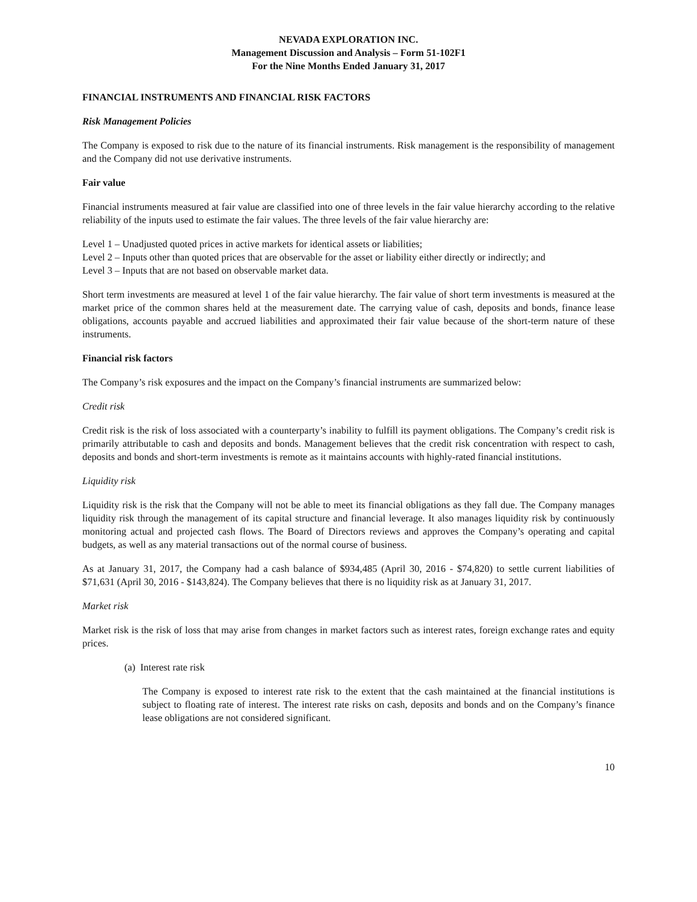NEVADA EXPLORATION INC.
Management Discussion and Analysis – Form 51-102F1
For the Nine Months Ended January 31, 2017
FINANCIAL INSTRUMENTS AND FINANCIAL RISK FACTORS
Risk Management Policies
The Company is exposed to risk due to the nature of its financial instruments. Risk management is the responsibility of management and the Company did not use derivative instruments.
Fair value
Financial instruments measured at fair value are classified into one of three levels in the fair value hierarchy according to the relative reliability of the inputs used to estimate the fair values. The three levels of the fair value hierarchy are:
Level 1 – Unadjusted quoted prices in active markets for identical assets or liabilities;
Level 2 – Inputs other than quoted prices that are observable for the asset or liability either directly or indirectly; and
Level 3 – Inputs that are not based on observable market data.
Short term investments are measured at level 1 of the fair value hierarchy. The fair value of short term investments is measured at the market price of the common shares held at the measurement date. The carrying value of cash, deposits and bonds, finance lease obligations, accounts payable and accrued liabilities and approximated their fair value because of the short-term nature of these instruments.
Financial risk factors
The Company’s risk exposures and the impact on the Company’s financial instruments are summarized below:
Credit risk
Credit risk is the risk of loss associated with a counterparty’s inability to fulfill its payment obligations. The Company’s credit risk is primarily attributable to cash and deposits and bonds. Management believes that the credit risk concentration with respect to cash, deposits and bonds and short-term investments is remote as it maintains accounts with highly-rated financial institutions.
Liquidity risk
Liquidity risk is the risk that the Company will not be able to meet its financial obligations as they fall due. The Company manages liquidity risk through the management of its capital structure and financial leverage. It also manages liquidity risk by continuously monitoring actual and projected cash flows. The Board of Directors reviews and approves the Company’s operating and capital budgets, as well as any material transactions out of the normal course of business.
As at January 31, 2017, the Company had a cash balance of $934,485 (April 30, 2016 - $74,820) to settle current liabilities of $71,631 (April 30, 2016 - $143,824). The Company believes that there is no liquidity risk as at January 31, 2017.
Market risk
Market risk is the risk of loss that may arise from changes in market factors such as interest rates, foreign exchange rates and equity prices.
(a) Interest rate risk
The Company is exposed to interest rate risk to the extent that the cash maintained at the financial institutions is subject to floating rate of interest. The interest rate risks on cash, deposits and bonds and on the Company’s finance lease obligations are not considered significant.
10